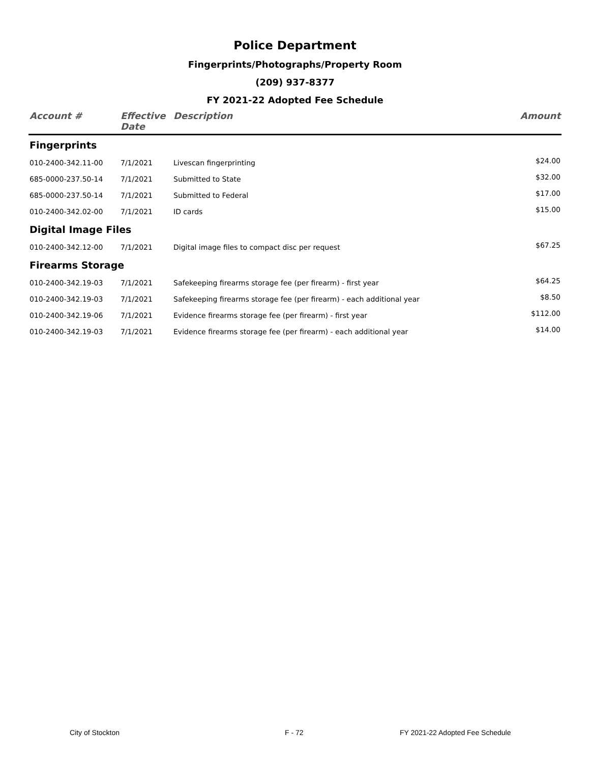Police Department
Fingerprints/Photographs/Property Room
(209) 937-8377
FY 2021-22 Adopted Fee Schedule
| Account # | Effective Date | Description | Amount |
| --- | --- | --- | --- |
| Fingerprints | | | |
| 010-2400-342.11-00 | 7/1/2021 | Livescan fingerprinting | $24.00 |
| 685-0000-237.50-14 | 7/1/2021 | Submitted to State | $32.00 |
| 685-0000-237.50-14 | 7/1/2021 | Submitted to Federal | $17.00 |
| 010-2400-342.02-00 | 7/1/2021 | ID cards | $15.00 |
| Digital Image Files | | | |
| 010-2400-342.12-00 | 7/1/2021 | Digital image files to compact disc per request | $67.25 |
| Firearms Storage | | | |
| 010-2400-342.19-03 | 7/1/2021 | Safekeeping firearms storage fee (per firearm) - first year | $64.25 |
| 010-2400-342.19-03 | 7/1/2021 | Safekeeping firearms storage fee (per firearm) - each additional year | $8.50 |
| 010-2400-342.19-06 | 7/1/2021 | Evidence firearms storage fee (per firearm) - first year | $112.00 |
| 010-2400-342.19-03 | 7/1/2021 | Evidence firearms storage fee (per firearm) - each additional year | $14.00 |
City of Stockton F - 72
FY 2021-22 Adopted Fee Schedule